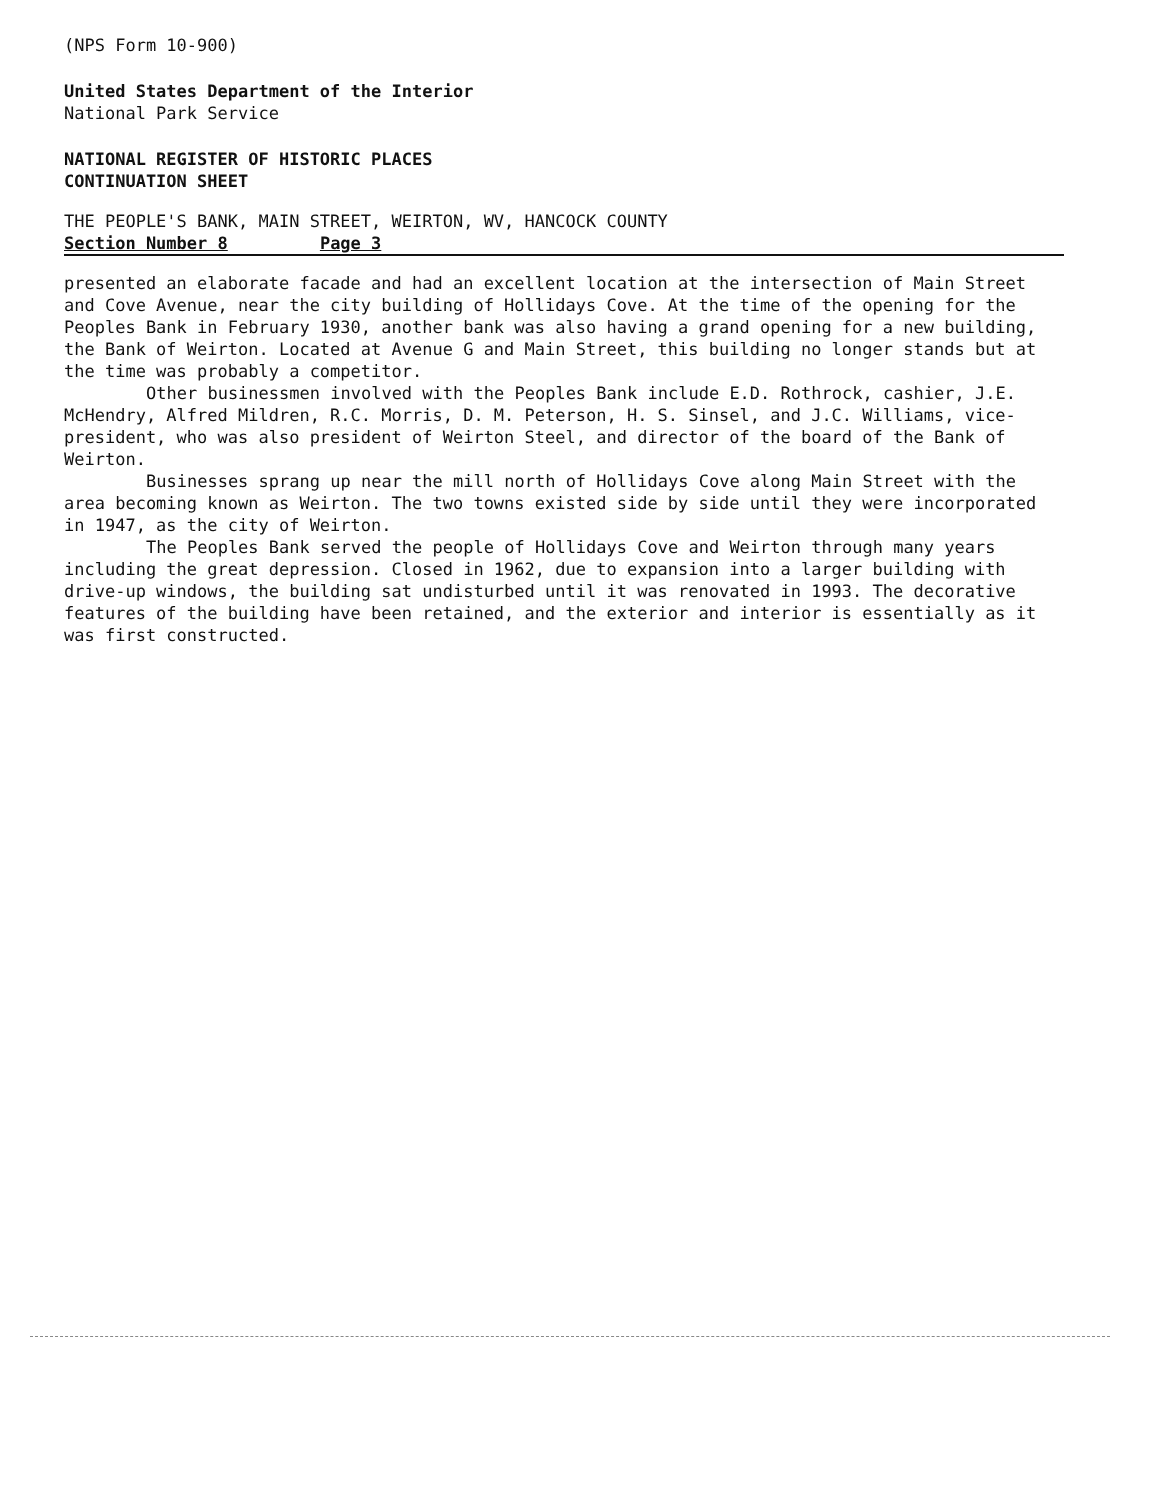(NPS Form 10-900)
United States Department of the Interior
National Park Service
NATIONAL REGISTER OF HISTORIC PLACES
CONTINUATION SHEET
THE PEOPLE'S BANK, MAIN STREET, WEIRTON, WV, HANCOCK COUNTY
Section Number 8 Page 3
presented an elaborate facade and had an excellent location at the intersection of Main Street and Cove Avenue, near the city building of Hollidays Cove. At the time of the opening for the Peoples Bank in February 1930, another bank was also having a grand opening for a new building, the Bank of Weirton. Located at Avenue G and Main Street, this building no longer stands but at the time was probably a competitor.
Other businessmen involved with the Peoples Bank include E.D. Rothrock, cashier, J.E. McHendry, Alfred Mildren, R.C. Morris, D. M. Peterson, H. S. Sinsel, and J.C. Williams, vice-president, who was also president of Weirton Steel, and director of the board of the Bank of Weirton.
Businesses sprang up near the mill north of Hollidays Cove along Main Street with the area becoming known as Weirton. The two towns existed side by side until they were incorporated in 1947, as the city of Weirton.
The Peoples Bank served the people of Hollidays Cove and Weirton through many years including the great depression. Closed in 1962, due to expansion into a larger building with drive-up windows, the building sat undisturbed until it was renovated in 1993. The decorative features of the building have been retained, and the exterior and interior is essentially as it was first constructed.